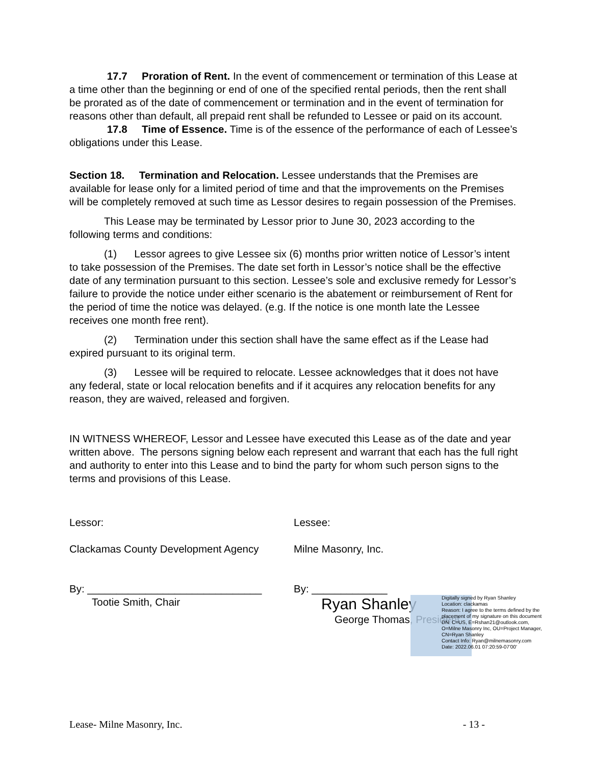17.7 Proration of Rent. In the event of commencement or termination of this Lease at a time other than the beginning or end of one of the specified rental periods, then the rent shall be prorated as of the date of commencement or termination and in the event of termination for reasons other than default, all prepaid rent shall be refunded to Lessee or paid on its account.
17.8 Time of Essence. Time is of the essence of the performance of each of Lessee’s obligations under this Lease.
Section 18. Termination and Relocation. Lessee understands that the Premises are available for lease only for a limited period of time and that the improvements on the Premises will be completely removed at such time as Lessor desires to regain possession of the Premises.
This Lease may be terminated by Lessor prior to June 30, 2023 according to the following terms and conditions:
(1) Lessor agrees to give Lessee six (6) months prior written notice of Lessor’s intent to take possession of the Premises. The date set forth in Lessor’s notice shall be the effective date of any termination pursuant to this section. Lessee’s sole and exclusive remedy for Lessor’s failure to provide the notice under either scenario is the abatement or reimbursement of Rent for the period of time the notice was delayed. (e.g. If the notice is one month late the Lessee receives one month free rent).
(2) Termination under this section shall have the same effect as if the Lease had expired pursuant to its original term.
(3) Lessee will be required to relocate. Lessee acknowledges that it does not have any federal, state or local relocation benefits and if it acquires any relocation benefits for any reason, they are waived, released and forgiven.
IN WITNESS WHEREOF, Lessor and Lessee have executed this Lease as of the date and year written above. The persons signing below each represent and warrant that each has the full right and authority to enter into this Lease and to bind the party for whom such person signs to the terms and provisions of this Lease.
Lessor:
Clackamas County Development Agency
By: ______________________________
Tootie Smith, Chair
Lessee:
Milne Masonry, Inc.
By: _____________
Ryan Shanley
George Thomas, President
Digitally signed by Ryan Shanley
Location: clackamas
Reason: I agree to the terms defined by the placement of my signature on this document
DN: C=US, E=Rshan21@outlook.com, O=Milne Masonry Inc, OU=Project Manager, CN=Ryan Shanley
Contact Info: Ryan@milnemasonry.com
Date: 2022.06.01 07:20:59-07'00'
Lease- Milne Masonry, Inc. - 13 -